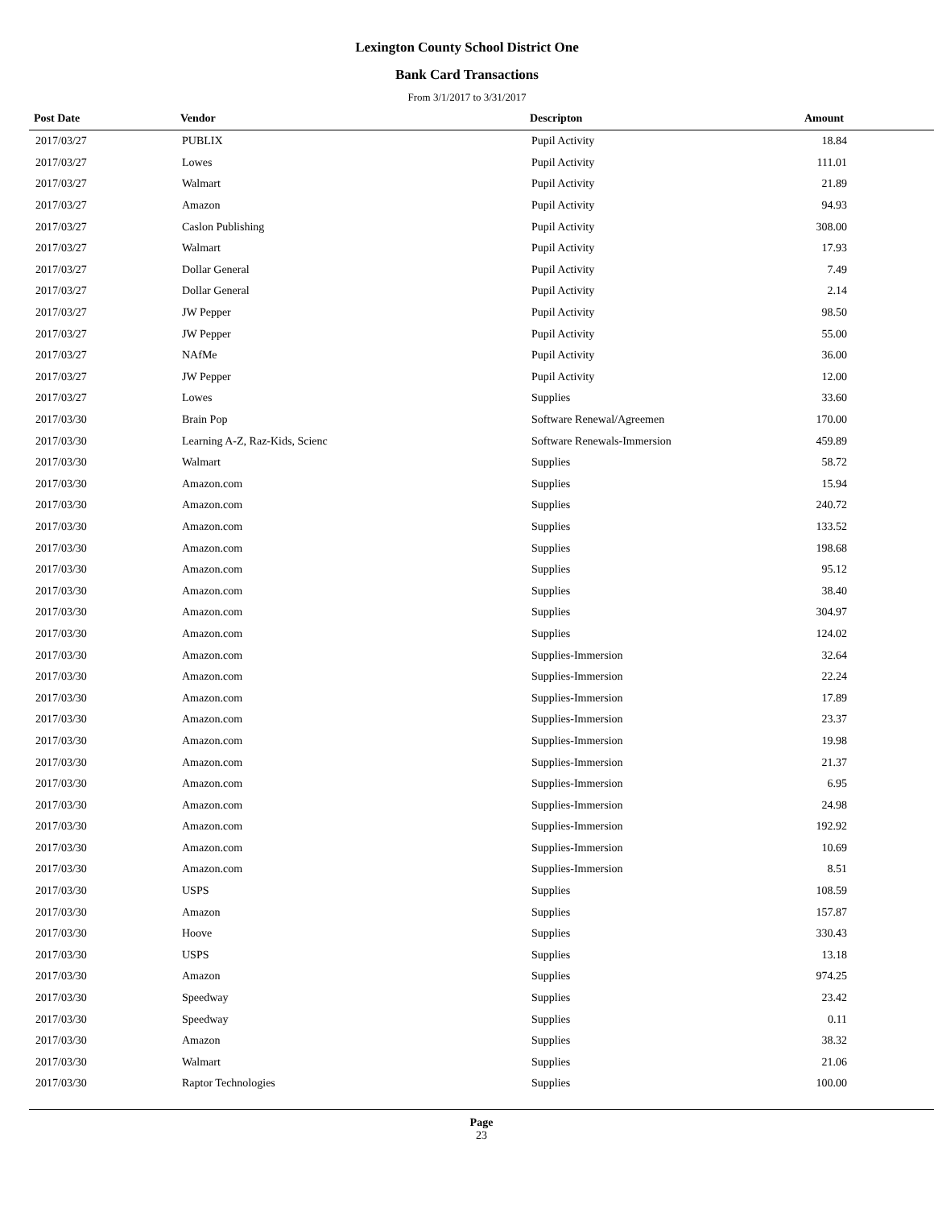Lexington County School District One
Bank Card Transactions
From 3/1/2017 to 3/31/2017
| Post Date | Vendor | Descripton | Amount |
| --- | --- | --- | --- |
| 2017/03/27 | PUBLIX | Pupil Activity | 18.84 |
| 2017/03/27 | Lowes | Pupil Activity | 111.01 |
| 2017/03/27 | Walmart | Pupil Activity | 21.89 |
| 2017/03/27 | Amazon | Pupil Activity | 94.93 |
| 2017/03/27 | Caslon Publishing | Pupil Activity | 308.00 |
| 2017/03/27 | Walmart | Pupil Activity | 17.93 |
| 2017/03/27 | Dollar General | Pupil Activity | 7.49 |
| 2017/03/27 | Dollar General | Pupil Activity | 2.14 |
| 2017/03/27 | JW Pepper | Pupil Activity | 98.50 |
| 2017/03/27 | JW Pepper | Pupil Activity | 55.00 |
| 2017/03/27 | NAfMe | Pupil Activity | 36.00 |
| 2017/03/27 | JW Pepper | Pupil Activity | 12.00 |
| 2017/03/27 | Lowes | Supplies | 33.60 |
| 2017/03/30 | Brain Pop | Software Renewal/Agreemen | 170.00 |
| 2017/03/30 | Learning A-Z, Raz-Kids, Scienc | Software Renewals-Immersion | 459.89 |
| 2017/03/30 | Walmart | Supplies | 58.72 |
| 2017/03/30 | Amazon.com | Supplies | 15.94 |
| 2017/03/30 | Amazon.com | Supplies | 240.72 |
| 2017/03/30 | Amazon.com | Supplies | 133.52 |
| 2017/03/30 | Amazon.com | Supplies | 198.68 |
| 2017/03/30 | Amazon.com | Supplies | 95.12 |
| 2017/03/30 | Amazon.com | Supplies | 38.40 |
| 2017/03/30 | Amazon.com | Supplies | 304.97 |
| 2017/03/30 | Amazon.com | Supplies | 124.02 |
| 2017/03/30 | Amazon.com | Supplies-Immersion | 32.64 |
| 2017/03/30 | Amazon.com | Supplies-Immersion | 22.24 |
| 2017/03/30 | Amazon.com | Supplies-Immersion | 17.89 |
| 2017/03/30 | Amazon.com | Supplies-Immersion | 23.37 |
| 2017/03/30 | Amazon.com | Supplies-Immersion | 19.98 |
| 2017/03/30 | Amazon.com | Supplies-Immersion | 21.37 |
| 2017/03/30 | Amazon.com | Supplies-Immersion | 6.95 |
| 2017/03/30 | Amazon.com | Supplies-Immersion | 24.98 |
| 2017/03/30 | Amazon.com | Supplies-Immersion | 192.92 |
| 2017/03/30 | Amazon.com | Supplies-Immersion | 10.69 |
| 2017/03/30 | Amazon.com | Supplies-Immersion | 8.51 |
| 2017/03/30 | USPS | Supplies | 108.59 |
| 2017/03/30 | Amazon | Supplies | 157.87 |
| 2017/03/30 | Hoove | Supplies | 330.43 |
| 2017/03/30 | USPS | Supplies | 13.18 |
| 2017/03/30 | Amazon | Supplies | 974.25 |
| 2017/03/30 | Speedway | Supplies | 23.42 |
| 2017/03/30 | Speedway | Supplies | 0.11 |
| 2017/03/30 | Amazon | Supplies | 38.32 |
| 2017/03/30 | Walmart | Supplies | 21.06 |
| 2017/03/30 | Raptor Technologies | Supplies | 100.00 |
Page
23